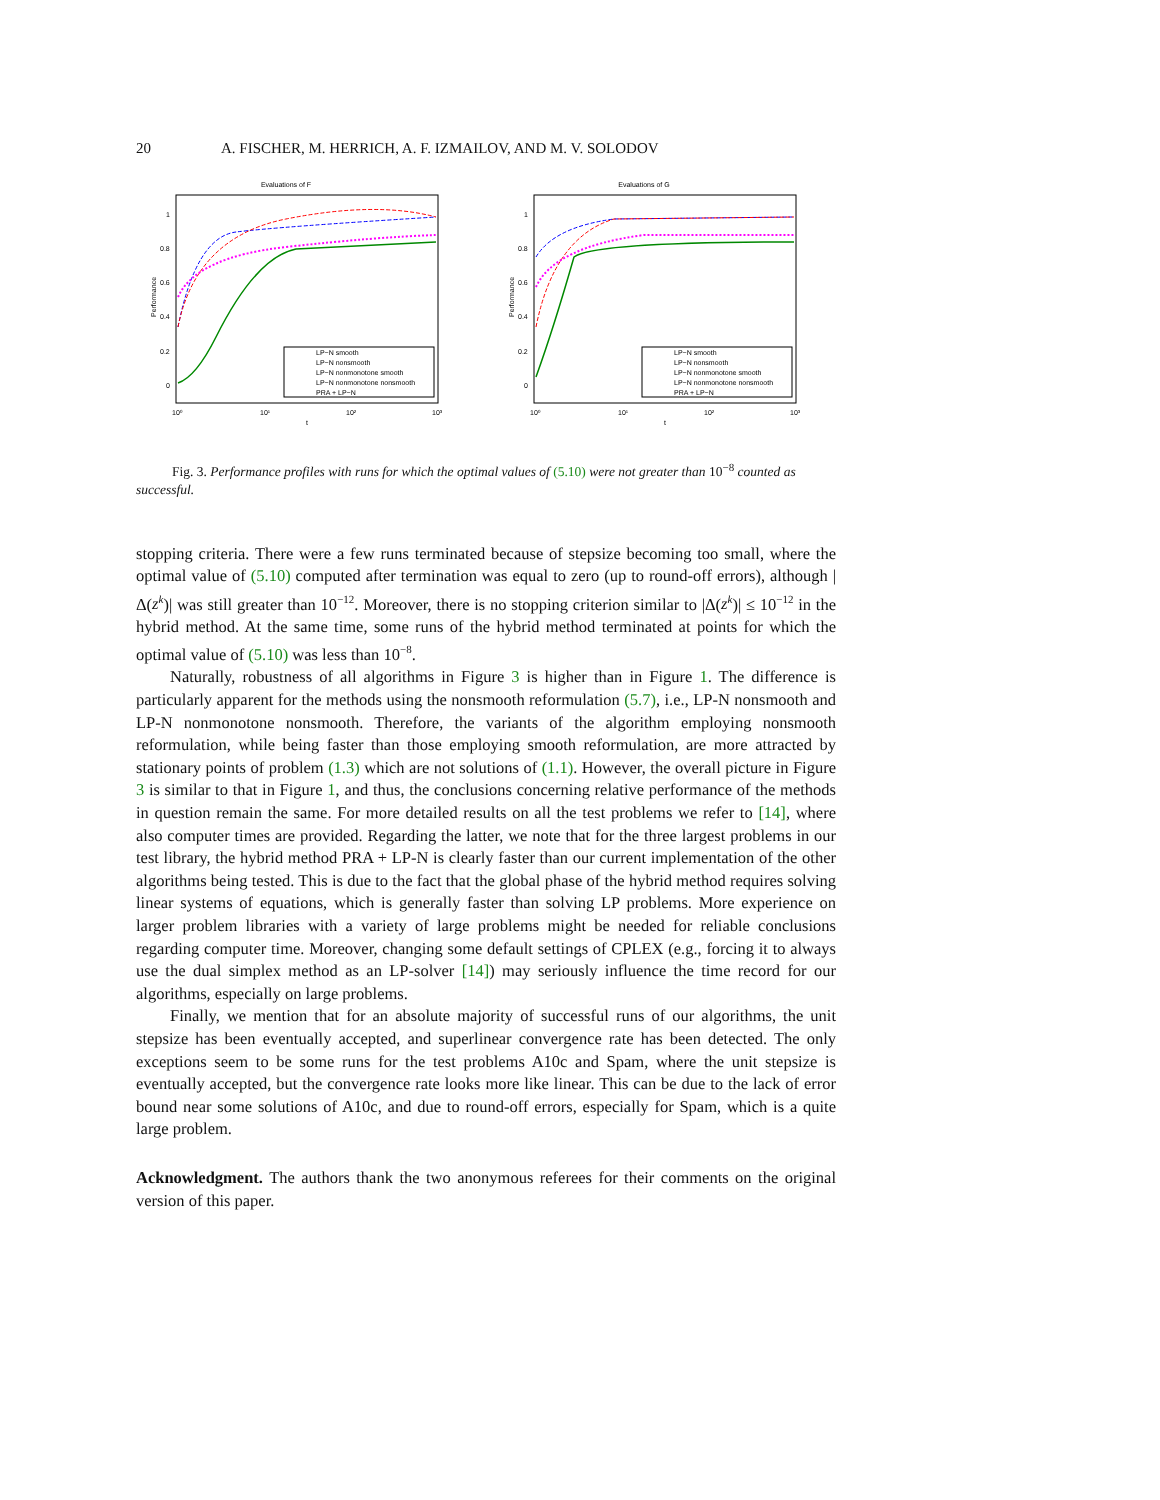20 A. FISCHER, M. HERRICH, A. F. IZMAILOV, AND M. V. SOLODOV
Evaluations of F
Performance
1
0.8
0.6
0.4
0.2
0
10⁰
10¹
10²
10³
t
LP−N smooth
LP−N nonsmooth
LP−N nonmonotone smooth
LP−N nonmonotone nonsmooth
PRA + LP−N
Evaluations of G
Performance
1
0.8
0.6
0.4
0.2
0
10⁰
10¹
10²
10³
t
LP−N smooth
LP−N nonsmooth
LP−N nonmonotone smooth
LP−N nonmonotone nonsmooth
PRA + LP−N
Fig. 3. Performance profiles with runs for which the optimal values of (5.10) were not greater than 10<sup>−8</sup> counted as successful.
stopping criteria. There were a few runs terminated because of stepsize becoming too small, where the optimal value of (5.10) computed after termination was equal to zero (up to round-off errors), although |Δ(z<sup>k</sup>)| was still greater than 10<sup>−12</sup>. Moreover, there is no stopping criterion similar to |Δ(z<sup>k</sup>)| ≤ 10<sup>−12</sup> in the hybrid method. At the same time, some runs of the hybrid method terminated at points for which the optimal value of (5.10) was less than 10<sup>−8</sup>.
Naturally, robustness of all algorithms in Figure 3 is higher than in Figure 1. The difference is particularly apparent for the methods using the nonsmooth reformulation (5.7), i.e., LP-N nonsmooth and LP-N nonmonotone nonsmooth. Therefore, the variants of the algorithm employing nonsmooth reformulation, while being faster than those employing smooth reformulation, are more attracted by stationary points of problem (1.3) which are not solutions of (1.1). However, the overall picture in Figure 3 is similar to that in Figure 1, and thus, the conclusions concerning relative performance of the methods in question remain the same. For more detailed results on all the test problems we refer to [14], where also computer times are provided. Regarding the latter, we note that for the three largest problems in our test library, the hybrid method PRA + LP-N is clearly faster than our current implementation of the other algorithms being tested. This is due to the fact that the global phase of the hybrid method requires solving linear systems of equations, which is generally faster than solving LP problems. More experience on larger problem libraries with a variety of large problems might be needed for reliable conclusions regarding computer time. Moreover, changing some default settings of CPLEX (e.g., forcing it to always use the dual simplex method as an LP-solver [14]) may seriously influence the time record for our algorithms, especially on large problems.
Finally, we mention that for an absolute majority of successful runs of our algorithms, the unit stepsize has been eventually accepted, and superlinear convergence rate has been detected. The only exceptions seem to be some runs for the test problems A10c and Spam, where the unit stepsize is eventually accepted, but the convergence rate looks more like linear. This can be due to the lack of error bound near some solutions of A10c, and due to round-off errors, especially for Spam, which is a quite large problem.
Acknowledgment. The authors thank the two anonymous referees for their comments on the original version of this paper.